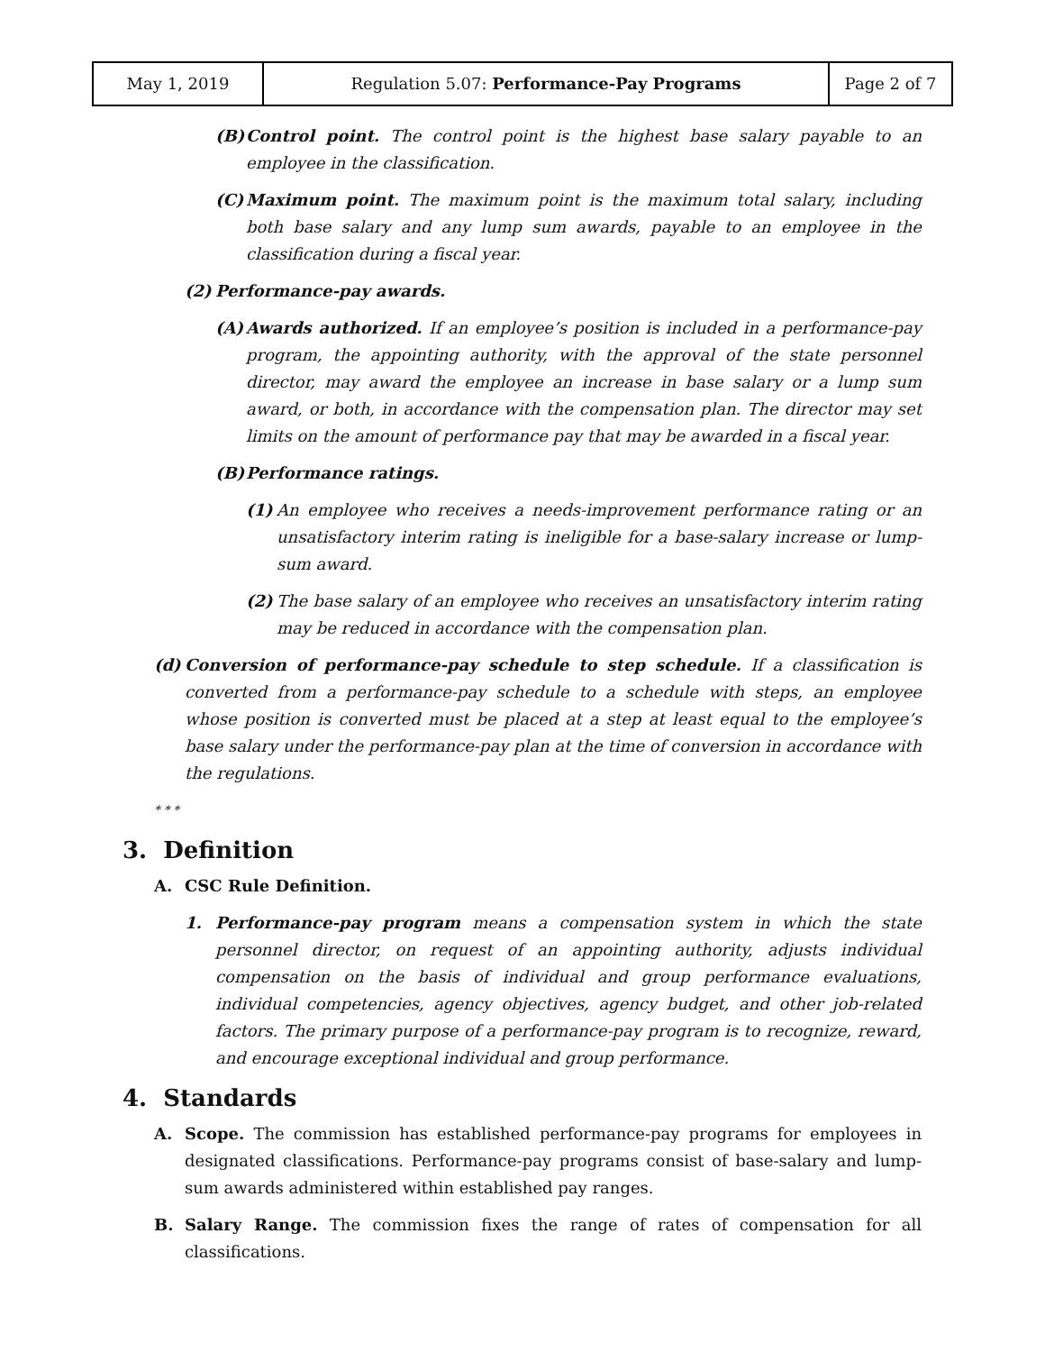| May 1, 2019 | Regulation 5.07: Performance-Pay Programs | Page 2 of 7 |
(B) Control point. The control point is the highest base salary payable to an employee in the classification.
(C) Maximum point. The maximum point is the maximum total salary, including both base salary and any lump sum awards, payable to an employee in the classification during a fiscal year.
(2) Performance-pay awards.
(A) Awards authorized. If an employee’s position is included in a performance-pay program, the appointing authority, with the approval of the state personnel director, may award the employee an increase in base salary or a lump sum award, or both, in accordance with the compensation plan. The director may set limits on the amount of performance pay that may be awarded in a fiscal year.
(B) Performance ratings.
(1) An employee who receives a needs-improvement performance rating or an unsatisfactory interim rating is ineligible for a base-salary increase or lump-sum award.
(2) The base salary of an employee who receives an unsatisfactory interim rating may be reduced in accordance with the compensation plan.
(d) Conversion of performance-pay schedule to step schedule. If a classification is converted from a performance-pay schedule to a schedule with steps, an employee whose position is converted must be placed at a step at least equal to the employee’s base salary under the performance-pay plan at the time of conversion in accordance with the regulations.
* * *
3. Definition
A. CSC Rule Definition.
1. Performance-pay program means a compensation system in which the state personnel director, on request of an appointing authority, adjusts individual compensation on the basis of individual and group performance evaluations, individual competencies, agency objectives, agency budget, and other job-related factors. The primary purpose of a performance-pay program is to recognize, reward, and encourage exceptional individual and group performance.
4. Standards
A. Scope. The commission has established performance-pay programs for employees in designated classifications. Performance-pay programs consist of base-salary and lump-sum awards administered within established pay ranges.
B. Salary Range. The commission fixes the range of rates of compensation for all classifications.